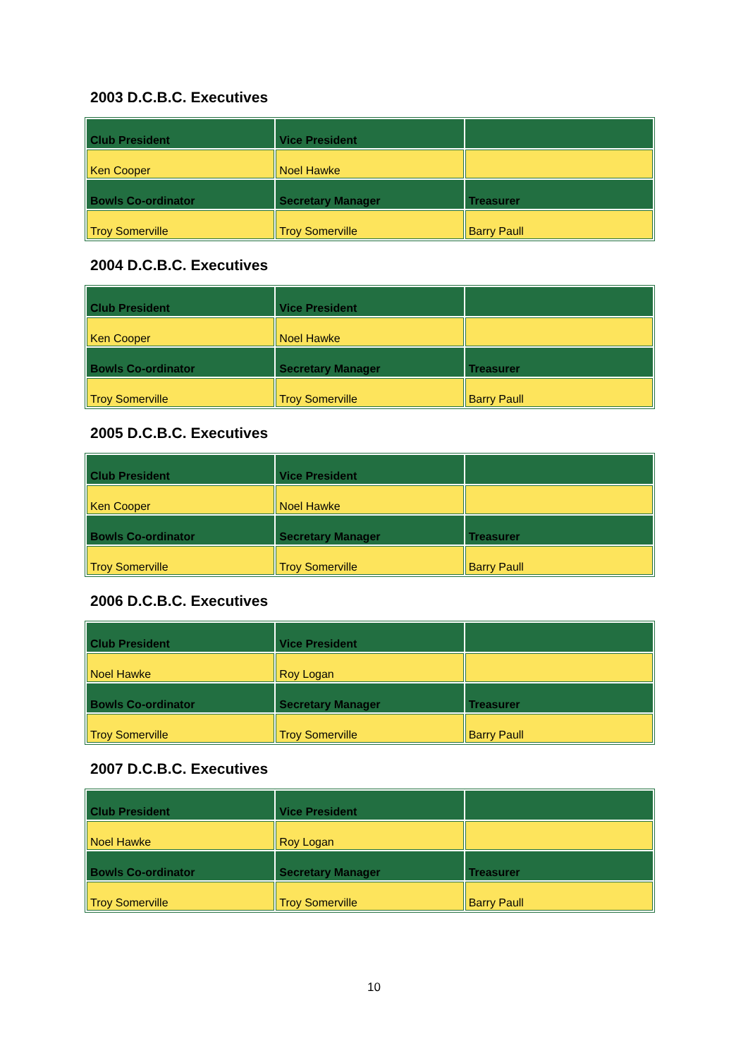2003 D.C.B.C. Executives
| Club President | Vice President | |
| Ken Cooper | Noel Hawke | |
| Bowls Co-ordinator | Secretary Manager | Treasurer |
| Troy Somerville | Troy Somerville | Barry Paull |
2004 D.C.B.C. Executives
| Club President | Vice President | |
| Ken Cooper | Noel Hawke | |
| Bowls Co-ordinator | Secretary Manager | Treasurer |
| Troy Somerville | Troy Somerville | Barry Paull |
2005 D.C.B.C. Executives
| Club President | Vice President | |
| Ken Cooper | Noel Hawke | |
| Bowls Co-ordinator | Secretary Manager | Treasurer |
| Troy Somerville | Troy Somerville | Barry Paull |
2006 D.C.B.C. Executives
| Club President | Vice President | |
| Noel Hawke | Roy Logan | |
| Bowls Co-ordinator | Secretary Manager | Treasurer |
| Troy Somerville | Troy Somerville | Barry Paull |
2007 D.C.B.C. Executives
| Club President | Vice President | |
| Noel Hawke | Roy Logan | |
| Bowls Co-ordinator | Secretary Manager | Treasurer |
| Troy Somerville | Troy Somerville | Barry Paull |
10